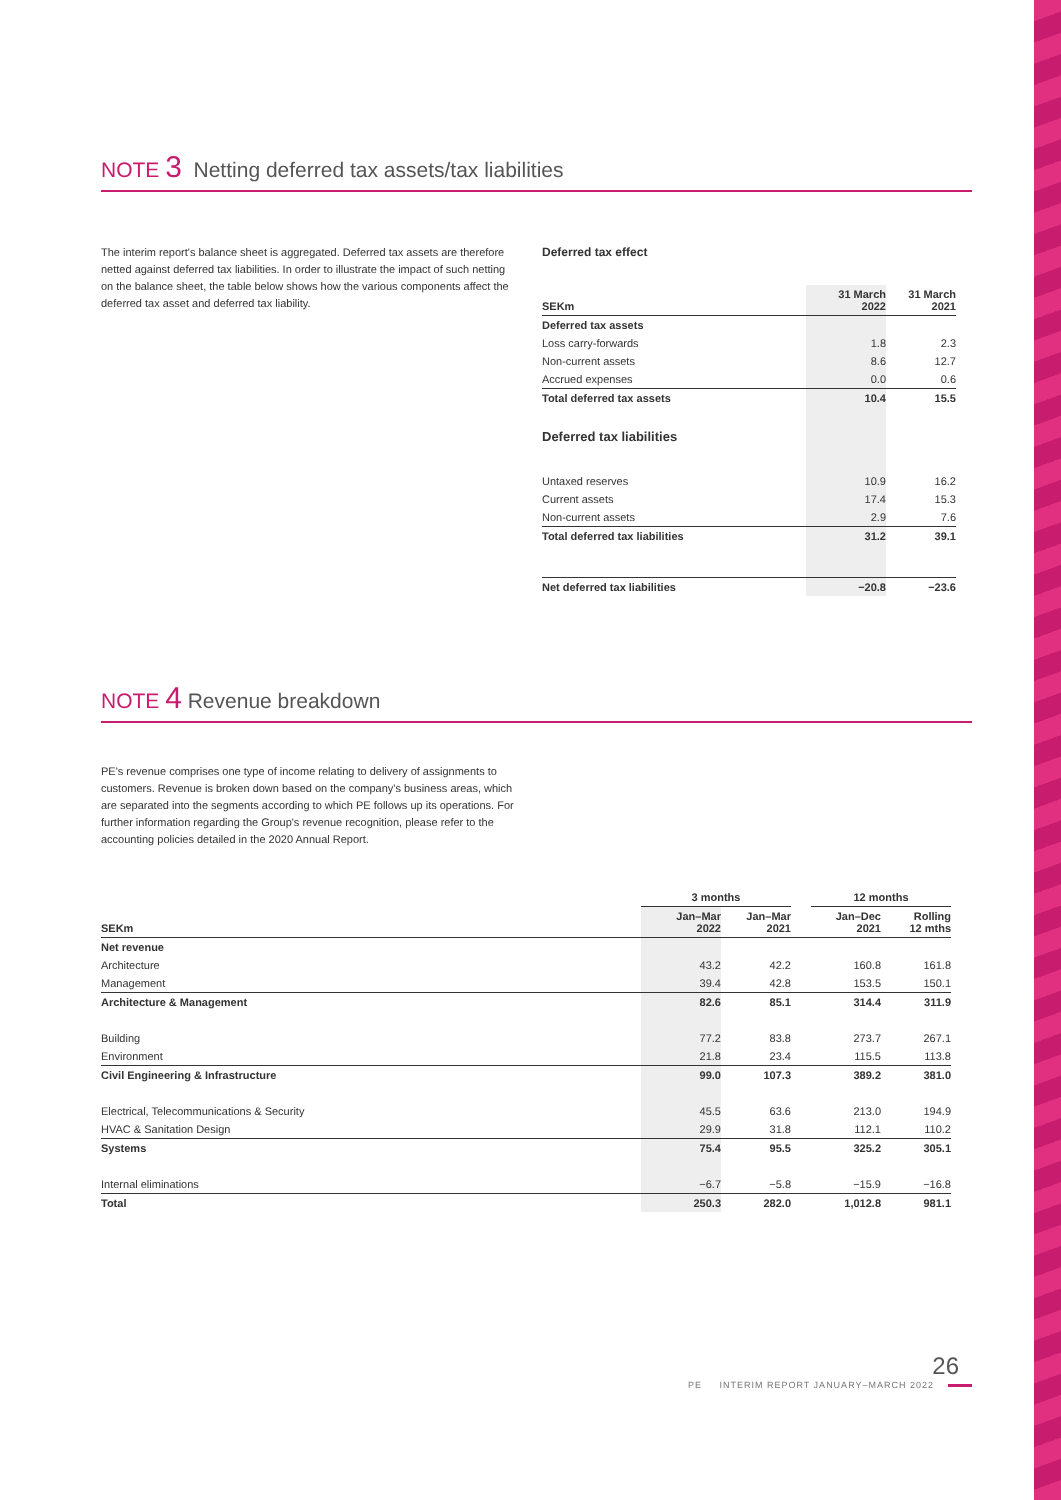NOTE 3 Netting deferred tax assets/tax liabilities
The interim report's balance sheet is aggregated. Deferred tax assets are therefore netted against deferred tax liabilities. In order to illustrate the impact of such netting on the balance sheet, the table below shows how the various components affect the deferred tax asset and deferred tax liability.
Deferred tax effect
| SEKm | 31 March 2022 | 31 March 2021 |
| --- | --- | --- |
| Deferred tax assets | | |
| Loss carry-forwards | 1.8 | 2.3 |
| Non-current assets | 8.6 | 12.7 |
| Accrued expenses | 0.0 | 0.6 |
| Total deferred tax assets | 10.4 | 15.5 |
| Deferred tax liabilities | | |
| Untaxed reserves | 10.9 | 16.2 |
| Current assets | 17.4 | 15.3 |
| Non-current assets | 2.9 | 7.6 |
| Total deferred tax liabilities | 31.2 | 39.1 |
| Net deferred tax liabilities | −20.8 | −23.6 |
NOTE 4 Revenue breakdown
PE's revenue comprises one type of income relating to delivery of assignments to customers. Revenue is broken down based on the company's business areas, which are separated into the segments according to which PE follows up its operations. For further information regarding the Group's revenue recognition, please refer to the accounting policies detailed in the 2020 Annual Report.
| | 3 months | | | 12 months | |
| --- | --- | --- | --- | --- | --- |
| SEKm | Jan–Mar 2022 | Jan–Mar 2021 | | Jan–Dec 2021 | Rolling 12 mths |
| Net revenue | | | | | |
| Architecture | 43.2 | 42.2 | | 160.8 | 161.8 |
| Management | 39.4 | 42.8 | | 153.5 | 150.1 |
| Architecture & Management | 82.6 | 85.1 | | 314.4 | 311.9 |
| Building | 77.2 | 83.8 | | 273.7 | 267.1 |
| Environment | 21.8 | 23.4 | | 115.5 | 113.8 |
| Civil Engineering & Infrastructure | 99.0 | 107.3 | | 389.2 | 381.0 |
| Electrical, Telecommunications & Security | 45.5 | 63.6 | | 213.0 | 194.9 |
| HVAC & Sanitation Design | 29.9 | 31.8 | | 112.1 | 110.2 |
| Systems | 75.4 | 95.5 | | 325.2 | 305.1 |
| Internal eliminations | −6.7 | −5.8 | | −15.9 | −16.8 |
| Total | 250.3 | 282.0 | | 1,012.8 | 981.1 |
26
PE INTERIM REPORT JANUARY–MARCH 2022